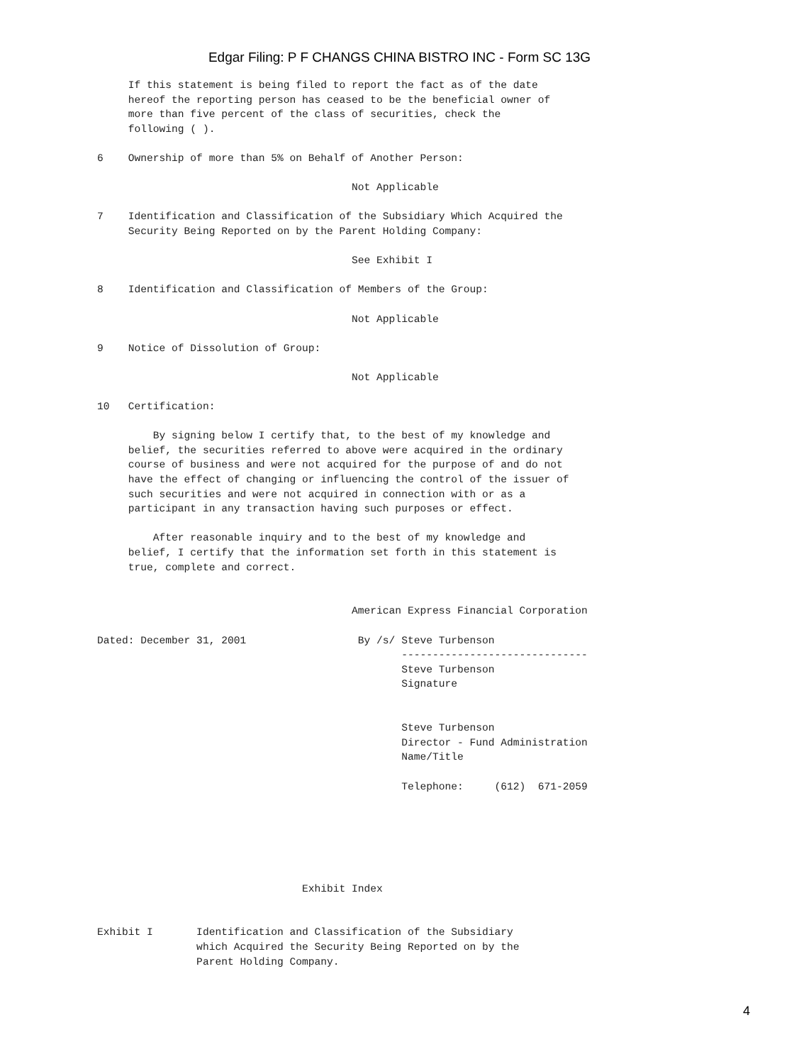Edgar Filing: P F CHANGS CHINA BISTRO INC - Form SC 13G
     If this statement is being filed to report the fact as of the date
     hereof the reporting person has ceased to be the beneficial owner of
     more than five percent of the class of securities, check the
     following ( ).

6    Ownership of more than 5% on Behalf of Another Person:

                                         Not Applicable

7    Identification and Classification of the Subsidiary Which Acquired the
     Security Being Reported on by the Parent Holding Company:

                                         See Exhibit I

8    Identification and Classification of Members of the Group:

                                         Not Applicable

9    Notice of Dissolution of Group:

                                         Not Applicable

10   Certification:

         By signing below I certify that, to the best of my knowledge and
     belief, the securities referred to above were acquired in the ordinary
     course of business and were not acquired for the purpose of and do not
     have the effect of changing or influencing the control of the issuer of
     such securities and were not acquired in connection with or as a
     participant in any transaction having such purposes or effect.

         After reasonable inquiry and to the best of my knowledge and
     belief, I certify that the information set forth in this statement is
     true, complete and correct.


                                         American Express Financial Corporation

Dated: December 31, 2001                  By /s/ Steve Turbenson
                                                 ------------------------------
                                                 Steve Turbenson
                                                 Signature


                                                 Steve Turbenson
                                                 Director - Fund Administration
                                                 Name/Title

                                                 Telephone:     (612)  671-2059






                                 Exhibit Index


Exhibit I       Identification and Classification of the Subsidiary
                which Acquired the Security Being Reported on by the
                Parent Holding Company.
4